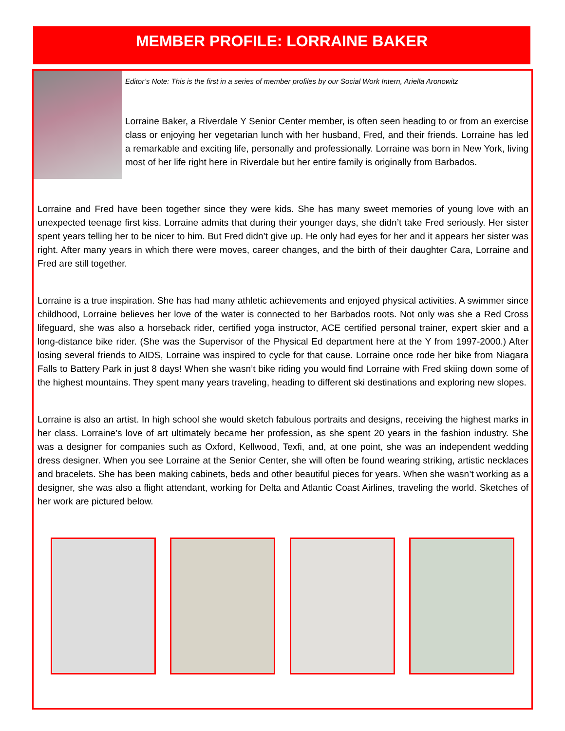MEMBER PROFILE: LORRAINE BAKER
Editor’s Note: This is the first in a series of member profiles by our Social Work Intern, Ariella Aronowitz
Lorraine Baker, a Riverdale Y Senior Center member, is often seen heading to or from an exercise class or enjoying her vegetarian lunch with her husband, Fred, and their friends. Lorraine has led a remarkable and exciting life, personally and professionally. Lorraine was born in New York, living most of her life right here in Riverdale but her entire family is originally from Barbados.
Lorraine and Fred have been together since they were kids. She has many sweet memories of young love with an unexpected teenage first kiss. Lorraine admits that during their younger days, she didn’t take Fred seriously. Her sister spent years telling her to be nicer to him. But Fred didn’t give up. He only had eyes for her and it appears her sister was right. After many years in which there were moves, career changes, and the birth of their daughter Cara, Lorraine and Fred are still together.
Lorraine is a true inspiration. She has had many athletic achievements and enjoyed physical activities. A swimmer since childhood, Lorraine believes her love of the water is connected to her Barbados roots. Not only was she a Red Cross lifeguard, she was also a horseback rider, certified yoga instructor, ACE certified personal trainer, expert skier and a long-distance bike rider. (She was the Supervisor of the Physical Ed department here at the Y from 1997-2000.) After losing several friends to AIDS, Lorraine was inspired to cycle for that cause. Lorraine once rode her bike from Niagara Falls to Battery Park in just 8 days! When she wasn’t bike riding you would find Lorraine with Fred skiing down some of the highest mountains. They spent many years traveling, heading to different ski destinations and exploring new slopes.
Lorraine is also an artist. In high school she would sketch fabulous portraits and designs, receiving the highest marks in her class. Lorraine’s love of art ultimately became her profession, as she spent 20 years in the fashion industry. She was a designer for companies such as Oxford, Kellwood, Texfi, and, at one point, she was an independent wedding dress designer. When you see Lorraine at the Senior Center, she will often be found wearing striking, artistic necklaces and bracelets. She has been making cabinets, beds and other beautiful pieces for years. When she wasn’t working as a designer, she was also a flight attendant, working for Delta and Atlantic Coast Airlines, traveling the world. Sketches of her work are pictured below.